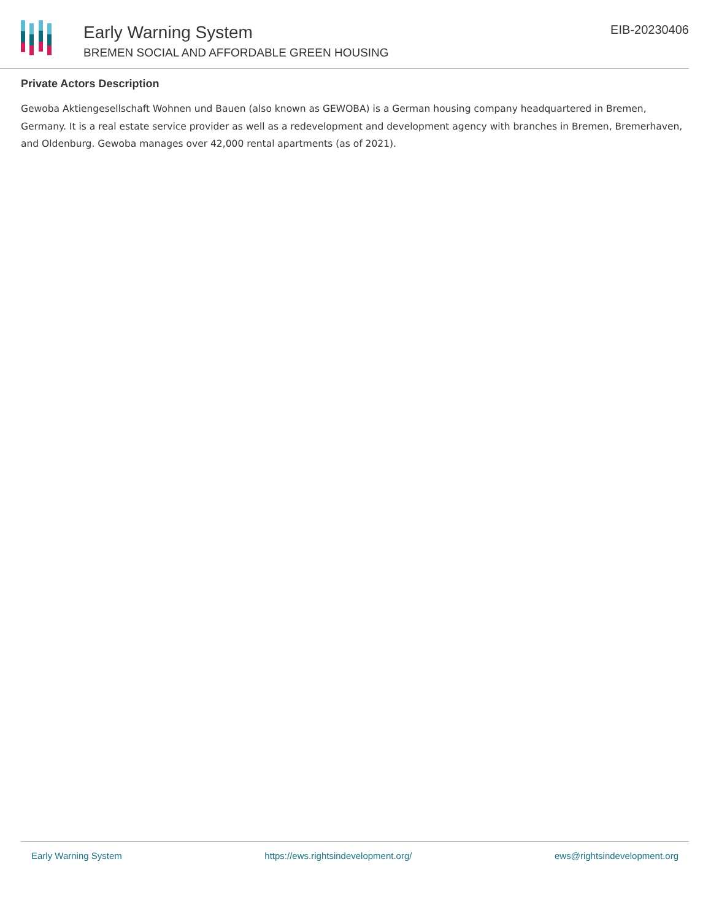Early Warning System
BREMEN SOCIAL AND AFFORDABLE GREEN HOUSING
EIB-20230406
Private Actors Description
Gewoba Aktiengesellschaft Wohnen und Bauen (also known as GEWOBA) is a German housing company headquartered in Bremen, Germany. It is a real estate service provider as well as a redevelopment and development agency with branches in Bremen, Bremerhaven, and Oldenburg. Gewoba manages over 42,000 rental apartments (as of 2021).
Early Warning System https://ews.rightsindevelopment.org/ ews@rightsindevelopment.org